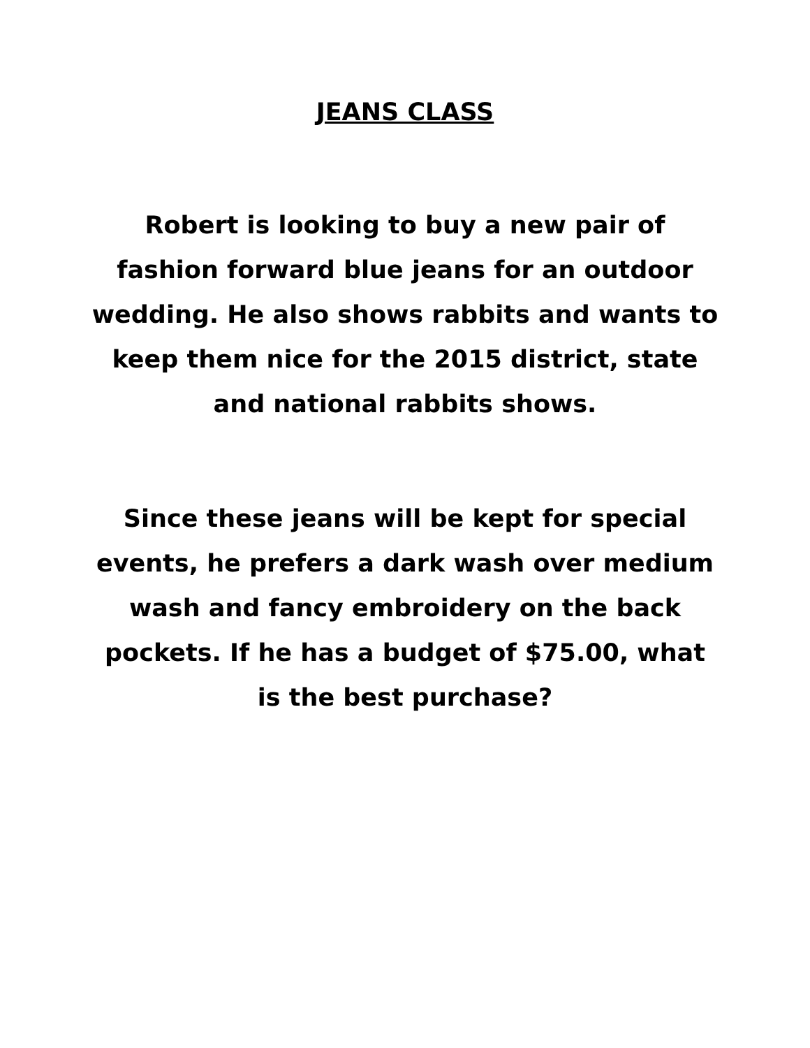JEANS CLASS
Robert is looking to buy a new pair of fashion forward blue jeans for an outdoor wedding. He also shows rabbits and wants to keep them nice for the 2015 district, state and national rabbits shows.
Since these jeans will be kept for special events, he prefers a dark wash over medium wash and fancy embroidery on the back pockets. If he has a budget of $75.00, what is the best purchase?